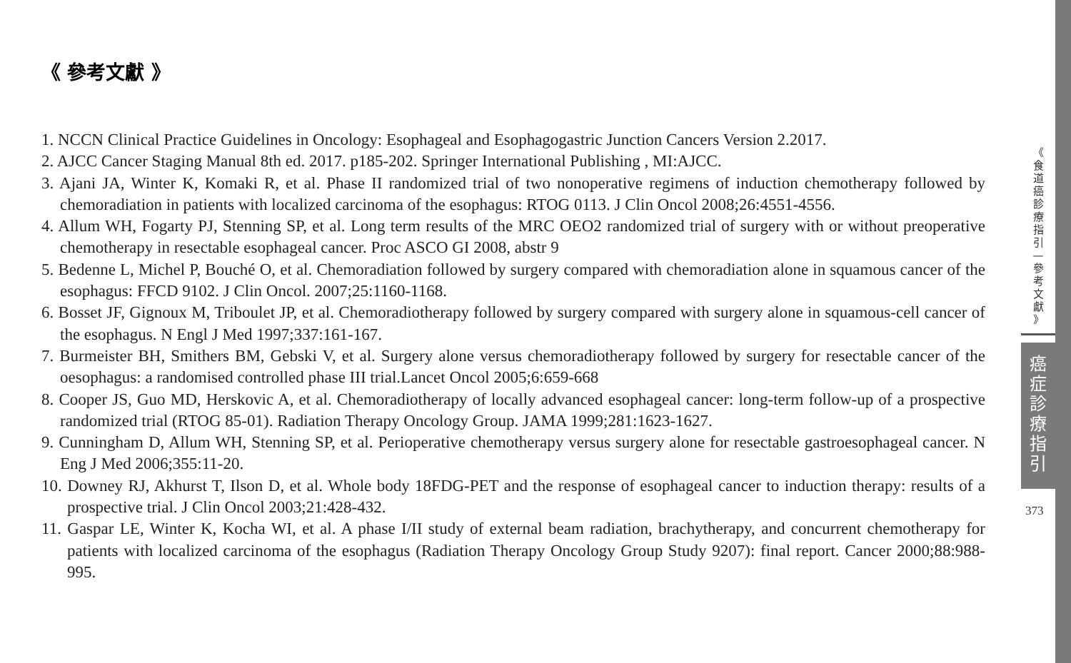《 參考文獻 》
1. NCCN Clinical Practice Guidelines in Oncology: Esophageal and Esophagogastric Junction Cancers Version 2.2017.
2. AJCC Cancer Staging Manual 8th ed. 2017. p185-202. Springer International Publishing , MI:AJCC.
3. Ajani JA, Winter K, Komaki R, et al. Phase II randomized trial of two nonoperative regimens of induction chemotherapy followed by chemoradiation in patients with localized carcinoma of the esophagus: RTOG 0113. J Clin Oncol 2008;26:4551-4556.
4. Allum WH, Fogarty PJ, Stenning SP, et al. Long term results of the MRC OEO2 randomized trial of surgery with or without preoperative chemotherapy in resectable esophageal cancer. Proc ASCO GI 2008, abstr 9
5. Bedenne L, Michel P, Bouché O, et al. Chemoradiation followed by surgery compared with chemoradiation alone in squamous cancer of the esophagus: FFCD 9102. J Clin Oncol. 2007;25:1160-1168.
6. Bosset JF, Gignoux M, Triboulet JP, et al. Chemoradiotherapy followed by surgery compared with surgery alone in squamous-cell cancer of the esophagus. N Engl J Med 1997;337:161-167.
7. Burmeister BH, Smithers BM, Gebski V, et al. Surgery alone versus chemoradiotherapy followed by surgery for resectable cancer of the oesophagus: a randomised controlled phase III trial.Lancet Oncol 2005;6:659-668
8. Cooper JS, Guo MD, Herskovic A, et al. Chemoradiotherapy of locally advanced esophageal cancer: long-term follow-up of a prospective randomized trial (RTOG 85-01). Radiation Therapy Oncology Group. JAMA 1999;281:1623-1627.
9. Cunningham D, Allum WH, Stenning SP, et al. Perioperative chemotherapy versus surgery alone for resectable gastroesophageal cancer. N Eng J Med 2006;355:11-20.
10. Downey RJ, Akhurst T, Ilson D, et al. Whole body 18FDG-PET and the response of esophageal cancer to induction therapy: results of a prospective trial. J Clin Oncol 2003;21:428-432.
11. Gaspar LE, Winter K, Kocha WI, et al. A phase I/II study of external beam radiation, brachytherapy, and concurrent chemotherapy for patients with localized carcinoma of the esophagus (Radiation Therapy Oncology Group Study 9207): final report. Cancer 2000;88:988-995.
《
食
道
癌
診
療
指
引
—
參
考
文
獻
》
癌
症
診
療
指
引
373